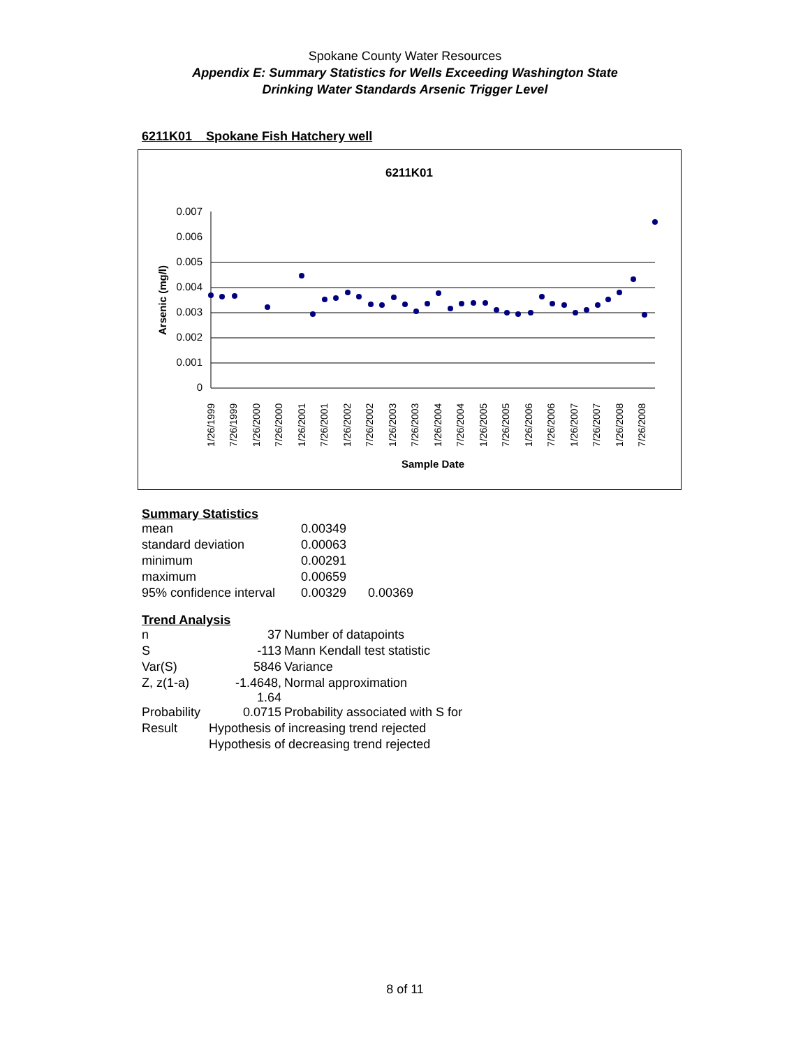Spokane County Water Resources
Appendix E: Summary Statistics for Wells Exceeding Washington State
Drinking Water Standards Arsenic Trigger Level
6211K01 Spokane Fish Hatchery well
6211K01
0.007
0.006
0.005
0.004
0.003
0.002
0.001
0
Arsenic (mg/l)
1/26/1999
7/26/1999
1/26/2000
7/26/2000
1/26/2001
7/26/2001
1/26/2002
7/26/2002
1/26/2003
7/26/2003
1/26/2004
7/26/2004
1/26/2005
7/26/2005
1/26/2006
7/26/2006
1/26/2007
7/26/2007
1/26/2008
7/26/2008
Sample Date
Summary Statistics
| mean | 0.00349 | |
| standard deviation | 0.00063 | |
| minimum | 0.00291 | |
| maximum | 0.00659 | |
| 95% confidence interval | 0.00329 | 0.00369 |
Trend Analysis
| n | 37 | Number of datapoints |
| S | -113 | Mann Kendall test statistic |
| Var(S) | 5846 | Variance |
| Z, z(1-a) | -1.4648, 1.64 | Normal approximation |
| Probability | 0.0715 | Probability associated with S for |
| Result | Hypothesis of increasing trend rejected | |
| | Hypothesis of decreasing trend rejected | |
8 of 11